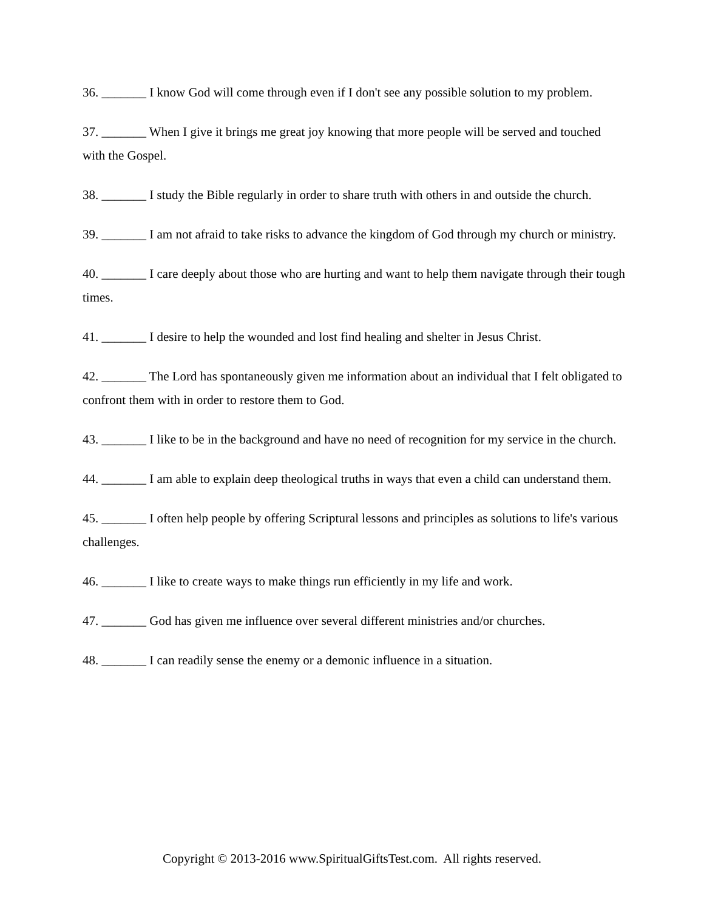36. _______ I know God will come through even if I don't see any possible solution to my problem.
37. _______ When I give it brings me great joy knowing that more people will be served and touched with the Gospel.
38. _______ I study the Bible regularly in order to share truth with others in and outside the church.
39. _______ I am not afraid to take risks to advance the kingdom of God through my church or ministry.
40. _______ I care deeply about those who are hurting and want to help them navigate through their tough times.
41. _______ I desire to help the wounded and lost find healing and shelter in Jesus Christ.
42. _______ The Lord has spontaneously given me information about an individual that I felt obligated to confront them with in order to restore them to God.
43. _______ I like to be in the background and have no need of recognition for my service in the church.
44. _______ I am able to explain deep theological truths in ways that even a child can understand them.
45. _______ I often help people by offering Scriptural lessons and principles as solutions to life's various challenges.
46. _______ I like to create ways to make things run efficiently in my life and work.
47. _______ God has given me influence over several different ministries and/or churches.
48. _______ I can readily sense the enemy or a demonic influence in a situation.
Copyright © 2013-2016 www.SpiritualGiftsTest.com. All rights reserved.